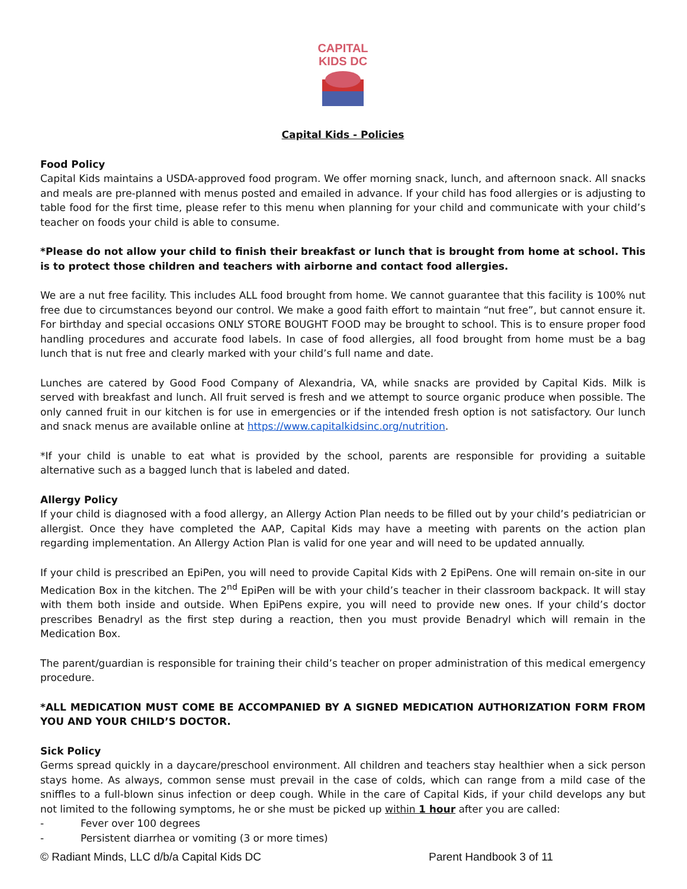CAPITAL
KIDS DC
Capital Kids - Policies
Food Policy
Capital Kids maintains a USDA-approved food program. We offer morning snack, lunch, and afternoon snack. All snacks and meals are pre-planned with menus posted and emailed in advance. If your child has food allergies or is adjusting to table food for the first time, please refer to this menu when planning for your child and communicate with your child’s teacher on foods your child is able to consume.
*Please do not allow your child to finish their breakfast or lunch that is brought from home at school. This is to protect those children and teachers with airborne and contact food allergies.
We are a nut free facility. This includes ALL food brought from home. We cannot guarantee that this facility is 100% nut free due to circumstances beyond our control. We make a good faith effort to maintain “nut free”, but cannot ensure it. For birthday and special occasions ONLY STORE BOUGHT FOOD may be brought to school. This is to ensure proper food handling procedures and accurate food labels. In case of food allergies, all food brought from home must be a bag lunch that is nut free and clearly marked with your child’s full name and date.
Lunches are catered by Good Food Company of Alexandria, VA, while snacks are provided by Capital Kids. Milk is served with breakfast and lunch. All fruit served is fresh and we attempt to source organic produce when possible. The only canned fruit in our kitchen is for use in emergencies or if the intended fresh option is not satisfactory. Our lunch and snack menus are available online at https://www.capitalkidsinc.org/nutrition.
*If your child is unable to eat what is provided by the school, parents are responsible for providing a suitable alternative such as a bagged lunch that is labeled and dated.
Allergy Policy
If your child is diagnosed with a food allergy, an Allergy Action Plan needs to be filled out by your child’s pediatrician or allergist. Once they have completed the AAP, Capital Kids may have a meeting with parents on the action plan regarding implementation. An Allergy Action Plan is valid for one year and will need to be updated annually.
If your child is prescribed an EpiPen, you will need to provide Capital Kids with 2 EpiPens. One will remain on-site in our Medication Box in the kitchen. The 2<sup>nd</sup> EpiPen will be with your child’s teacher in their classroom backpack. It will stay with them both inside and outside. When EpiPens expire, you will need to provide new ones. If your child’s doctor prescribes Benadryl as the first step during a reaction, then you must provide Benadryl which will remain in the Medication Box.
The parent/guardian is responsible for training their child’s teacher on proper administration of this medical emergency procedure.
*ALL MEDICATION MUST COME BE ACCOMPANIED BY A SIGNED MEDICATION AUTHORIZATION FORM FROM YOU AND YOUR CHILD’S DOCTOR.
Sick Policy
Germs spread quickly in a daycare/preschool environment. All children and teachers stay healthier when a sick person stays home. As always, common sense must prevail in the case of colds, which can range from a mild case of the sniffles to a full-blown sinus infection or deep cough. While in the care of Capital Kids, if your child develops any but not limited to the following symptoms, he or she must be picked up within 1 hour after you are called:
- Fever over 100 degrees
- Persistent diarrhea or vomiting (3 or more times)
© Radiant Minds, LLC d/b/a Capital Kids DC Parent Handbook 3 of 11